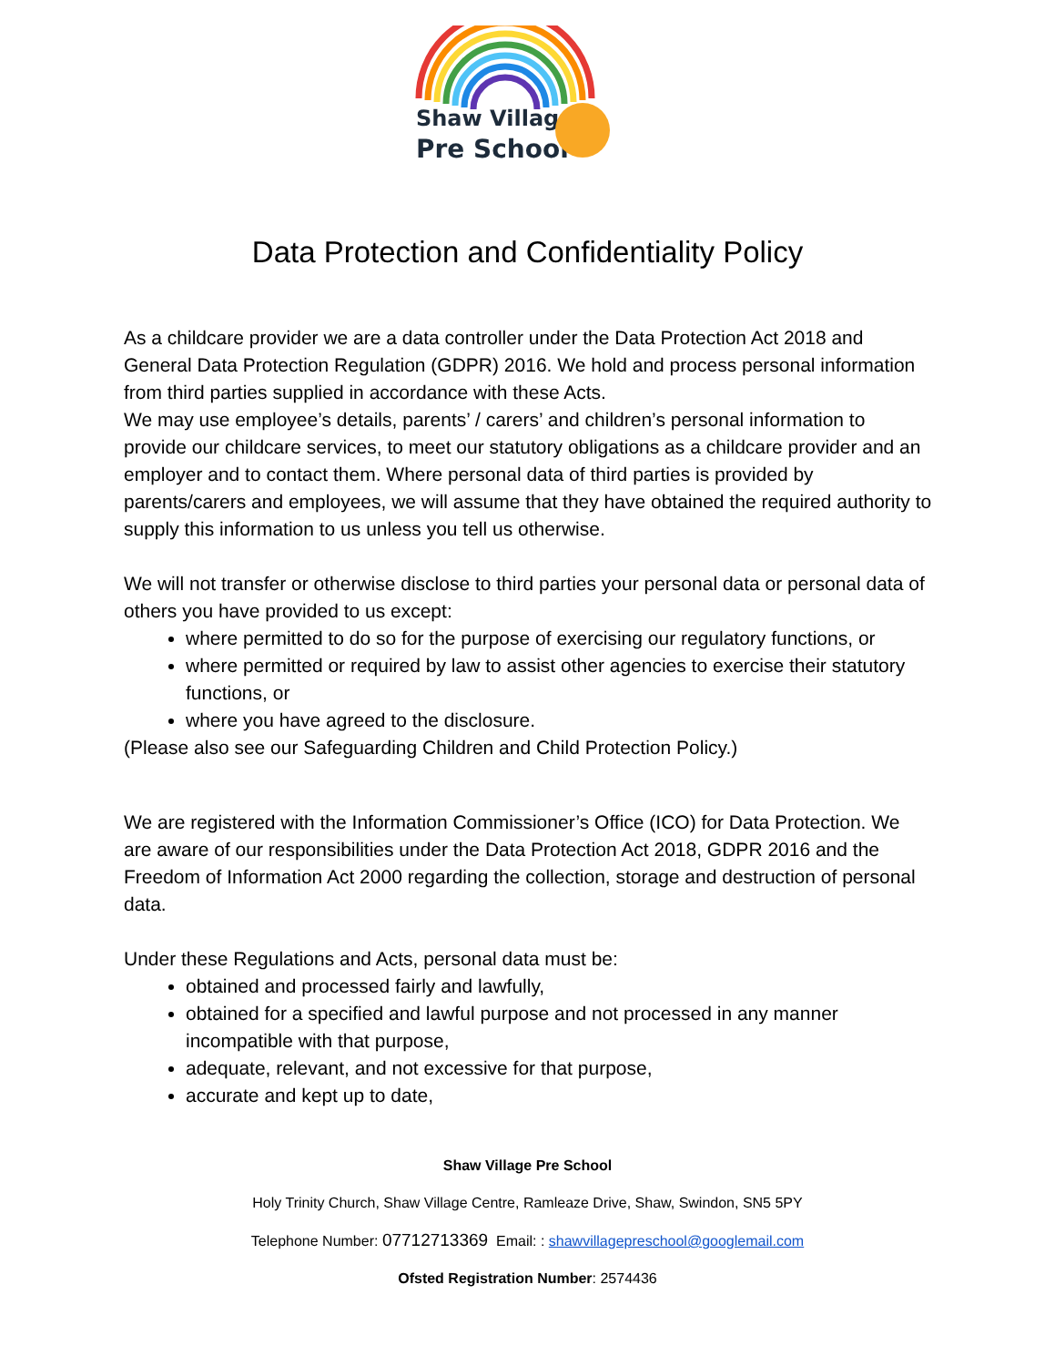Shaw Village
Pre School
Data Protection and Confidentiality Policy
As a childcare provider we are a data controller under the Data Protection Act 2018 and General Data Protection Regulation (GDPR) 2016. We hold and process personal information from third parties supplied in accordance with these Acts.
We may use employee’s details, parents’ / carers’ and children’s personal information to provide our childcare services, to meet our statutory obligations as a childcare provider and an employer and to contact them. Where personal data of third parties is provided by parents/carers and employees, we will assume that they have obtained the required authority to supply this information to us unless you tell us otherwise.
We will not transfer or otherwise disclose to third parties your personal data or personal data of others you have provided to us except:
where permitted to do so for the purpose of exercising our regulatory functions, or
where permitted or required by law to assist other agencies to exercise their statutory functions, or
where you have agreed to the disclosure.
(Please also see our Safeguarding Children and Child Protection Policy.)
We are registered with the Information Commissioner’s Office (ICO) for Data Protection. We are aware of our responsibilities under the Data Protection Act 2018, GDPR 2016 and the Freedom of Information Act 2000 regarding the collection, storage and destruction of personal data.
Under these Regulations and Acts, personal data must be:
obtained and processed fairly and lawfully,
obtained for a specified and lawful purpose and not processed in any manner incompatible with that purpose,
adequate, relevant, and not excessive for that purpose,
accurate and kept up to date,
Shaw Village Pre School
Holy Trinity Church, Shaw Village Centre, Ramleaze Drive, Shaw, Swindon, SN5 5PY
Telephone Number: 07712713369 Email: : shawvillagepreschool@googlemail.com
Ofsted Registration Number: 2574436